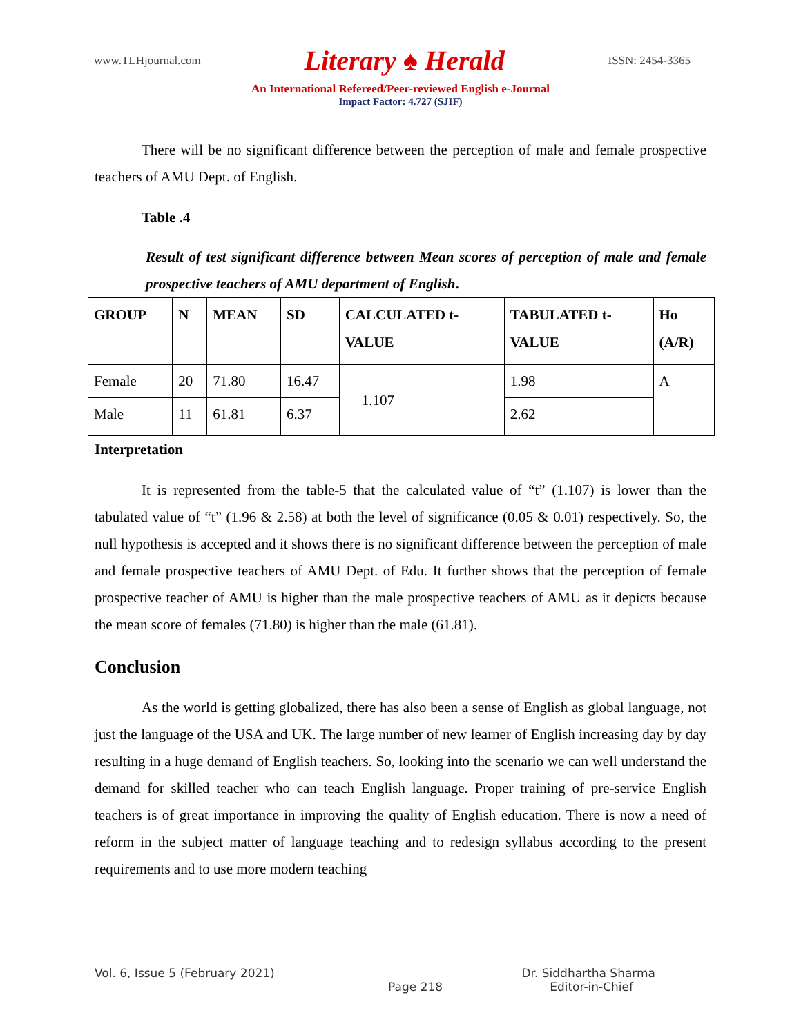www.TLHjournal.com Literary ♠ Herald ISSN: 2454-3365
An International Refereed/Peer-reviewed English e-Journal
Impact Factor: 4.727 (SJIF)
There will be no significant difference between the perception of male and female prospective teachers of AMU Dept. of English.
Table .4
Result of test significant difference between Mean scores of perception of male and female prospective teachers of AMU department of English.
| GROUP | N | MEAN | SD | CALCULATED t- VALUE | TABULATED t- VALUE | Ho (A/R) |
| --- | --- | --- | --- | --- | --- | --- |
| Female | 20 | 71.80 | 16.47 | 1.107 | 1.98 | A |
| Male | 11 | 61.81 | 6.37 | | 2.62 | |
Interpretation
It is represented from the table-5 that the calculated value of “t” (1.107) is lower than the tabulated value of “t” (1.96 & 2.58) at both the level of significance (0.05 & 0.01) respectively. So, the null hypothesis is accepted and it shows there is no significant difference between the perception of male and female prospective teachers of AMU Dept. of Edu. It further shows that the perception of female prospective teacher of AMU is higher than the male prospective teachers of AMU as it depicts because the mean score of females (71.80) is higher than the male (61.81).
Conclusion
As the world is getting globalized, there has also been a sense of English as global language, not just the language of the USA and UK. The large number of new learner of English increasing day by day resulting in a huge demand of English teachers. So, looking into the scenario we can well understand the demand for skilled teacher who can teach English language. Proper training of pre-service English teachers is of great importance in improving the quality of English education. There is now a need of reform in the subject matter of language teaching and to redesign syllabus according to the present requirements and to use more modern teaching
Vol. 6, Issue 5 (February 2021) Dr. Siddhartha Sharma
Page 218 Editor-in-Chief